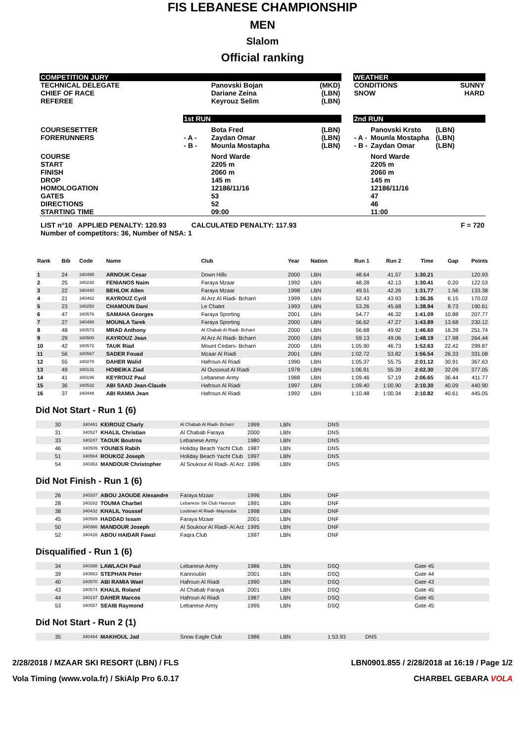FIS LEBANESE CHAMPIONSHIP
MEN
Slalom
Official ranking
| COMPETITION JURY | | | | | WEATHER | | | |
| TECHNICAL DELEGATE CHIEF OF RACE REFEREE | | Panovski Bojan Dariane Zeina Keyrouz Selim | (MKD) (LBN) (LBN) | | CONDITIONS SNOW | | | SUNNY HARD |
| | 1st RUN | | | | 2nd RUN | | | |
| COURSESETTER FORERUNNERS | - A - - B - | Bota Fred Zaydan Omar Mounla Mostapha | (LBN) (LBN) (LBN) | | - A - - B - | Panovski Krsto Mounla Mostapha Zaydan Omar | (LBN) (LBN) (LBN) | |
| COURSE START FINISH DROP HOMOLOGATION GATES DIRECTIONS STARTING TIME | | Nord Warde 2205 m 2060 m 145 m 12186/11/16 53 52 09:00 | | | | Nord Warde 2205 m 2060 m 145 m 12186/11/16 47 46 11:00 | | |
| LIST n°10 APPLIED PENALTY: 120.93 CALCULATED PENALTY: 117.93 | | | | | | | | F = 720 |
| Number of competitors: 36, Number of NSA: 1 | | | | | | | | |
| Rank | Bib | Code | Name | Club | Year | Nation | Run 1 | Run 2 | Time | Gap | Points |
| --- | --- | --- | --- | --- | --- | --- | --- | --- | --- | --- | --- |
| 1 | 24 | 340495 | ARNOUK Cesar | Down Hills | 2000 | LBN | 48.64 | 41.57 | 1:30.21 | | 120.93 |
| 2 | 25 | 340230 | FENIANOS Naim | Faraya Mzaar | 1992 | LBN | 48.28 | 42.13 | 1:30.41 | 0.20 | 122.53 |
| 3 | 22 | 340440 | BEHLOK Allen | Faraya Mzaar | 1998 | LBN | 49.51 | 42.26 | 1:31.77 | 1.56 | 133.38 |
| 4 | 21 | 340462 | KAYROUZ Cyril | Al Arz Al Riadi- Bcharri | 1999 | LBN | 52.43 | 43.93 | 1:36.36 | 6.15 | 170.02 |
| 5 | 23 | 340250 | CHAMOUN Dani | Le Chalet | 1993 | LBN | 53.26 | 45.68 | 1:38.94 | 8.73 | 190.61 |
| 6 | 47 | 340576 | SAMAHA Georges | Faraya Sporting | 2001 | LBN | 54.77 | 46.32 | 1:41.09 | 10.88 | 207.77 |
| 7 | 27 | 340490 | MOUNLA Tarek | Faraya Sporting | 2000 | LBN | 56.62 | 47.27 | 1:43.89 | 13.68 | 230.12 |
| 8 | 48 | 340573 | MRAD Anthony | Al Chabab Al Riadi- Bcharri | 2000 | LBN | 56.68 | 49.92 | 1:46.60 | 16.39 | 251.74 |
| 9 | 29 | 340500 | KAYROUZ Jean | Al Arz Al Riadi- Bcharri | 2000 | LBN | 59.13 | 49.06 | 1:48.19 | 17.98 | 264.44 |
| 10 | 42 | 340572 | TAUK Riad | Mount Cedars- Bcharri | 2000 | LBN | 1:05.90 | 46.73 | 1:52.63 | 22.42 | 299.87 |
| 11 | 56 | 340567 | SADER Fouad | Mzaar Al Riadi | 2001 | LBN | 1:02.72 | 53.82 | 1:56.54 | 26.33 | 331.08 |
| 12 | 55 | 340278 | DAHER Walid | Hafroun Al Riadi | 1990 | LBN | 1:05.37 | 55.75 | 2:01.12 | 30.91 | 367.63 |
| 13 | 49 | 340131 | HOBEIKA Ziad | Al Oussoud Al Riadi | 1978 | LBN | 1:06.91 | 55.39 | 2:02.30 | 32.09 | 377.05 |
| 14 | 41 | 340196 | KEYROUZ Paul | Lebanese Army | 1988 | LBN | 1:09.46 | 57.19 | 2:06.65 | 36.44 | 411.77 |
| 15 | 36 | 340532 | ABI SAAD Jean-Claude | Hafroun Al Riadi | 1997 | LBN | 1:09.40 | 1:00.90 | 2:10.30 | 40.09 | 440.90 |
| 16 | 37 | 340448 | ABI RAMIA Jean | Hafroun Al Riadi | 1992 | LBN | 1:10.48 | 1:00.34 | 2:10.82 | 40.61 | 445.05 |
Did Not Start - Run 1 (6)
| | 30 | 340461 | KEIROUZ Charly | Al Chabab Al Riadi- Bcharri | 1999 | LBN | DNS |
| | 31 | 340527 | KHALIL Christian | Al Chabab Faraya | 2000 | LBN | DNS |
| | 33 | 340247 | TAOUK Boutros | Lebanese Army | 1980 | LBN | DNS |
| | 46 | 340509 | YOUNES Rabih | Holiday Beach Yacht Club | 1987 | LBN | DNS |
| | 51 | 340564 | ROUKOZ Joseph | Holiday Beach Yacht Club | 1997 | LBN | DNS |
| | 54 | 340363 | MANDOUR Christopher | Al Soukour Al Riadi- Al Arz | 1996 | LBN | DNS |
Did Not Finish - Run 1 (6)
| | 26 | 340337 | ABOU JAOUDE Alexandre | Faraya Mzaar | 1996 | LBN | DNF |
| | 28 | 340282 | TOUMA Charbel | Lebanese Ski Club Hasroun | 1991 | LBN | DNF |
| | 38 | 340432 | KHALIL Youssef | Loubnan Al Riadi- Mayrouba | 1998 | LBN | DNF |
| | 45 | 340569 | HADDAD Issam | Faraya Mzaar | 2001 | LBN | DNF |
| | 50 | 340366 | MANDOUR Joseph | Al Soukour Al Riadi- Al Arz | 1995 | LBN | DNF |
| | 52 | 340428 | ABOU HAIDAR Fawzi | Faqra Club | 1997 | LBN | DNF |
Disqualified - Run 1 (6)
| | 34 | 340388 | LAWLACH Paul | Lebanese Army | 1986 | LBN | DSQ | Gate 45 |
| | 39 | 340563 | STEPHAN Peter | Kannoubin | 2001 | LBN | DSQ | Gate 44 |
| | 40 | 340570 | ABI RAMIA Wael | Hafroun Al Riadi | 1990 | LBN | DSQ | Gate 43 |
| | 43 | 340574 | KHALIL Roland | Al Chabab Faraya | 2001 | LBN | DSQ | Gate 45 |
| | 44 | 340137 | DAHER Marcos | Hafroun Al Riadi | 1987 | LBN | DSQ | Gate 45 |
| | 53 | 340557 | SEAIB Raymond | Lebanese Army | 1995 | LBN | DSQ | Gate 45 |
Did Not Start - Run 2 (1)
| | 35 | 340484 | MAKHOUL Jad | Snow Eagle Club | 1986 | LBN | 1:53.93 | DNS |
2/28/2018 / MZAAR SKI RESORT (LBN) / FLS LBN0901.855 / 2/28/2018 at 16:19 / Page 1/2
Vola Timing (www.vola.fr) / SkiAlp Pro 6.0.17 CHARBEL GEBARA VOLA